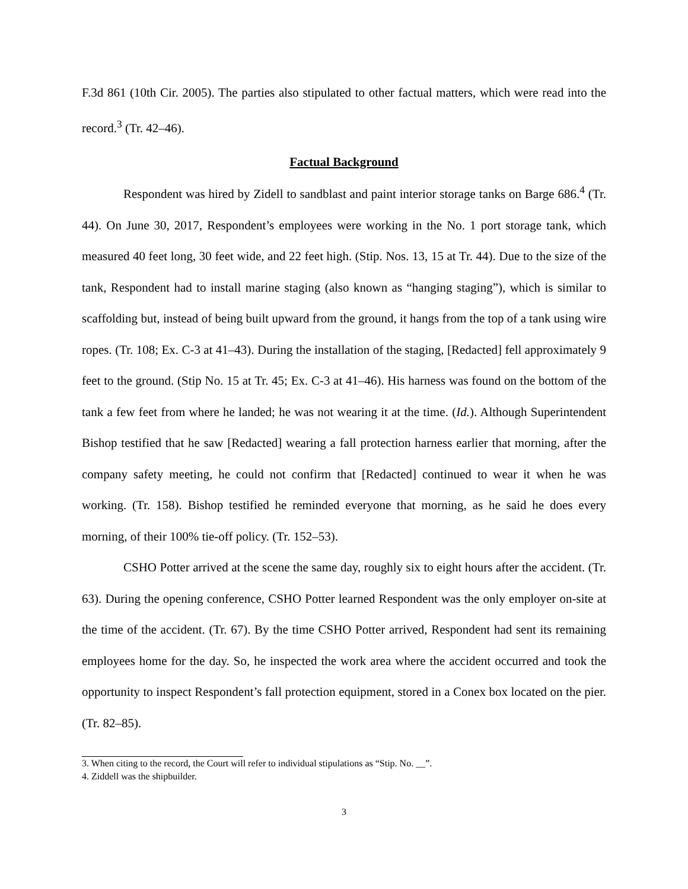F.3d 861 (10th Cir. 2005). The parties also stipulated to other factual matters, which were read into the record.<sup>3</sup> (Tr. 42–46).
Factual Background
Respondent was hired by Zidell to sandblast and paint interior storage tanks on Barge 686.<sup>4</sup> (Tr. 44). On June 30, 2017, Respondent’s employees were working in the No. 1 port storage tank, which measured 40 feet long, 30 feet wide, and 22 feet high. (Stip. Nos. 13, 15 at Tr. 44). Due to the size of the tank, Respondent had to install marine staging (also known as “hanging staging”), which is similar to scaffolding but, instead of being built upward from the ground, it hangs from the top of a tank using wire ropes. (Tr. 108; Ex. C-3 at 41–43). During the installation of the staging, [Redacted] fell approximately 9 feet to the ground. (Stip No. 15 at Tr. 45; Ex. C-3 at 41–46). His harness was found on the bottom of the tank a few feet from where he landed; he was not wearing it at the time. (Id.). Although Superintendent Bishop testified that he saw [Redacted] wearing a fall protection harness earlier that morning, after the company safety meeting, he could not confirm that [Redacted] continued to wear it when he was working. (Tr. 158). Bishop testified he reminded everyone that morning, as he said he does every morning, of their 100% tie-off policy. (Tr. 152–53).
CSHO Potter arrived at the scene the same day, roughly six to eight hours after the accident. (Tr. 63). During the opening conference, CSHO Potter learned Respondent was the only employer on-site at the time of the accident. (Tr. 67). By the time CSHO Potter arrived, Respondent had sent its remaining employees home for the day. So, he inspected the work area where the accident occurred and took the opportunity to inspect Respondent’s fall protection equipment, stored in a Conex box located on the pier. (Tr. 82–85).
3. When citing to the record, the Court will refer to individual stipulations as “Stip. No. __”.
4. Ziddell was the shipbuilder.
3